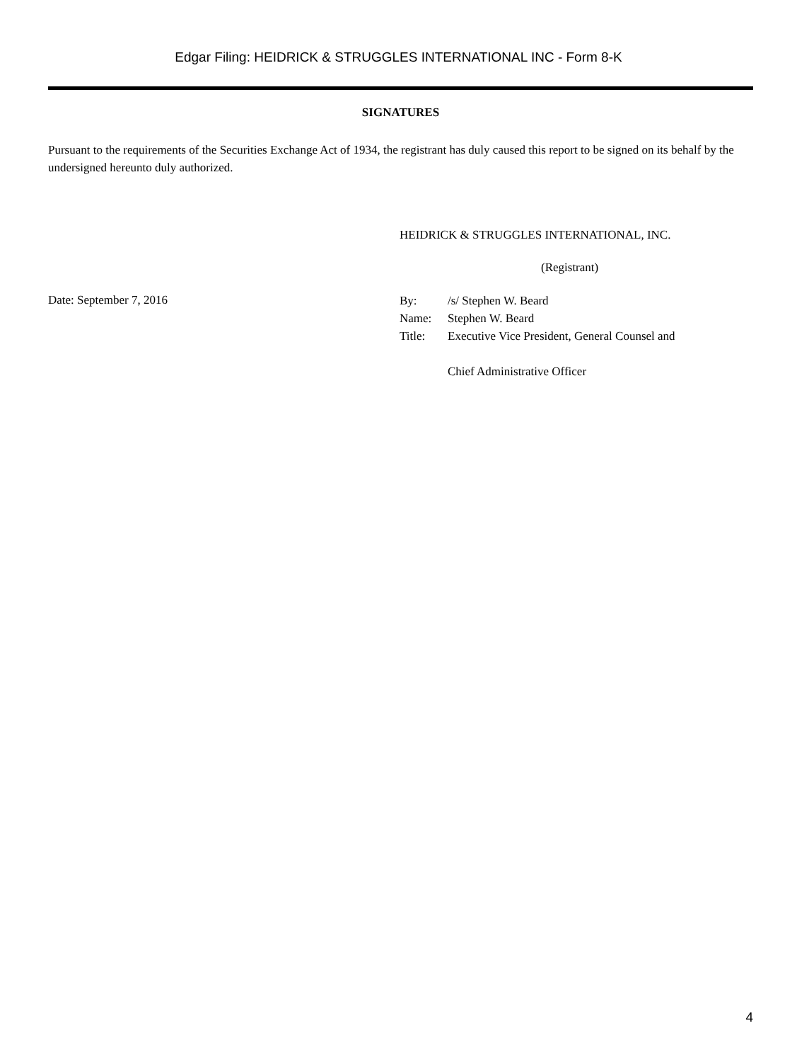Edgar Filing: HEIDRICK & STRUGGLES INTERNATIONAL INC - Form 8-K
SIGNATURES
Pursuant to the requirements of the Securities Exchange Act of 1934, the registrant has duly caused this report to be signed on its behalf by the undersigned hereunto duly authorized.
Date: September 7, 2016
HEIDRICK & STRUGGLES INTERNATIONAL, INC.
(Registrant)
| By: | /s/ Stephen W. Beard |
| Name: | Stephen W. Beard |
| Title: | Executive Vice President, General Counsel and Chief Administrative Officer |
4